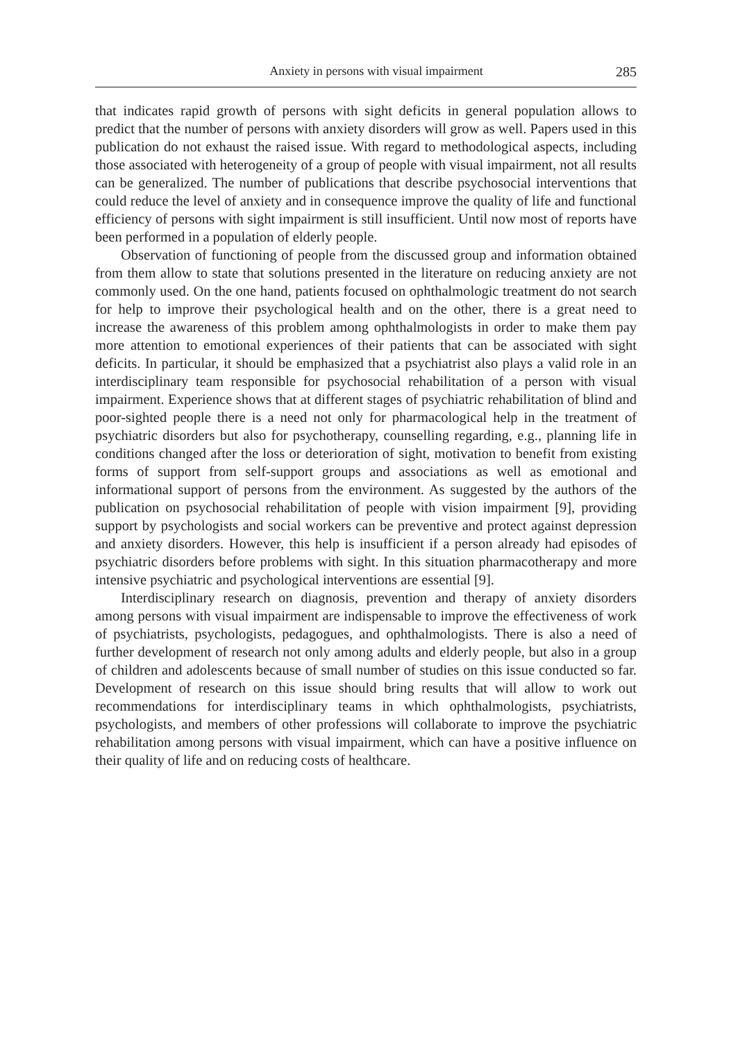Anxiety in persons with visual impairment 285
that indicates rapid growth of persons with sight deficits in general population allows to predict that the number of persons with anxiety disorders will grow as well. Papers used in this publication do not exhaust the raised issue. With regard to methodological aspects, including those associated with heterogeneity of a group of people with visual impairment, not all results can be generalized. The number of publications that describe psychosocial interventions that could reduce the level of anxiety and in consequence improve the quality of life and functional efficiency of persons with sight impairment is still insufficient. Until now most of reports have been performed in a population of elderly people.
Observation of functioning of people from the discussed group and information obtained from them allow to state that solutions presented in the literature on reducing anxiety are not commonly used. On the one hand, patients focused on ophthalmologic treatment do not search for help to improve their psychological health and on the other, there is a great need to increase the awareness of this problem among ophthalmologists in order to make them pay more attention to emotional experiences of their patients that can be associated with sight deficits. In particular, it should be emphasized that a psychiatrist also plays a valid role in an interdisciplinary team responsible for psychosocial rehabilitation of a person with visual impairment. Experience shows that at different stages of psychiatric rehabilitation of blind and poor-sighted people there is a need not only for pharmacological help in the treatment of psychiatric disorders but also for psychotherapy, counselling regarding, e.g., planning life in conditions changed after the loss or deterioration of sight, motivation to benefit from existing forms of support from self-support groups and associations as well as emotional and informational support of persons from the environment. As suggested by the authors of the publication on psychosocial rehabilitation of people with vision impairment [9], providing support by psychologists and social workers can be preventive and protect against depression and anxiety disorders. However, this help is insufficient if a person already had episodes of psychiatric disorders before problems with sight. In this situation pharmacotherapy and more intensive psychiatric and psychological interventions are essential [9].
Interdisciplinary research on diagnosis, prevention and therapy of anxiety disorders among persons with visual impairment are indispensable to improve the effectiveness of work of psychiatrists, psychologists, pedagogues, and ophthalmologists. There is also a need of further development of research not only among adults and elderly people, but also in a group of children and adolescents because of small number of studies on this issue conducted so far. Development of research on this issue should bring results that will allow to work out recommendations for interdisciplinary teams in which ophthalmologists, psychiatrists, psychologists, and members of other professions will collaborate to improve the psychiatric rehabilitation among persons with visual impairment, which can have a positive influence on their quality of life and on reducing costs of healthcare.